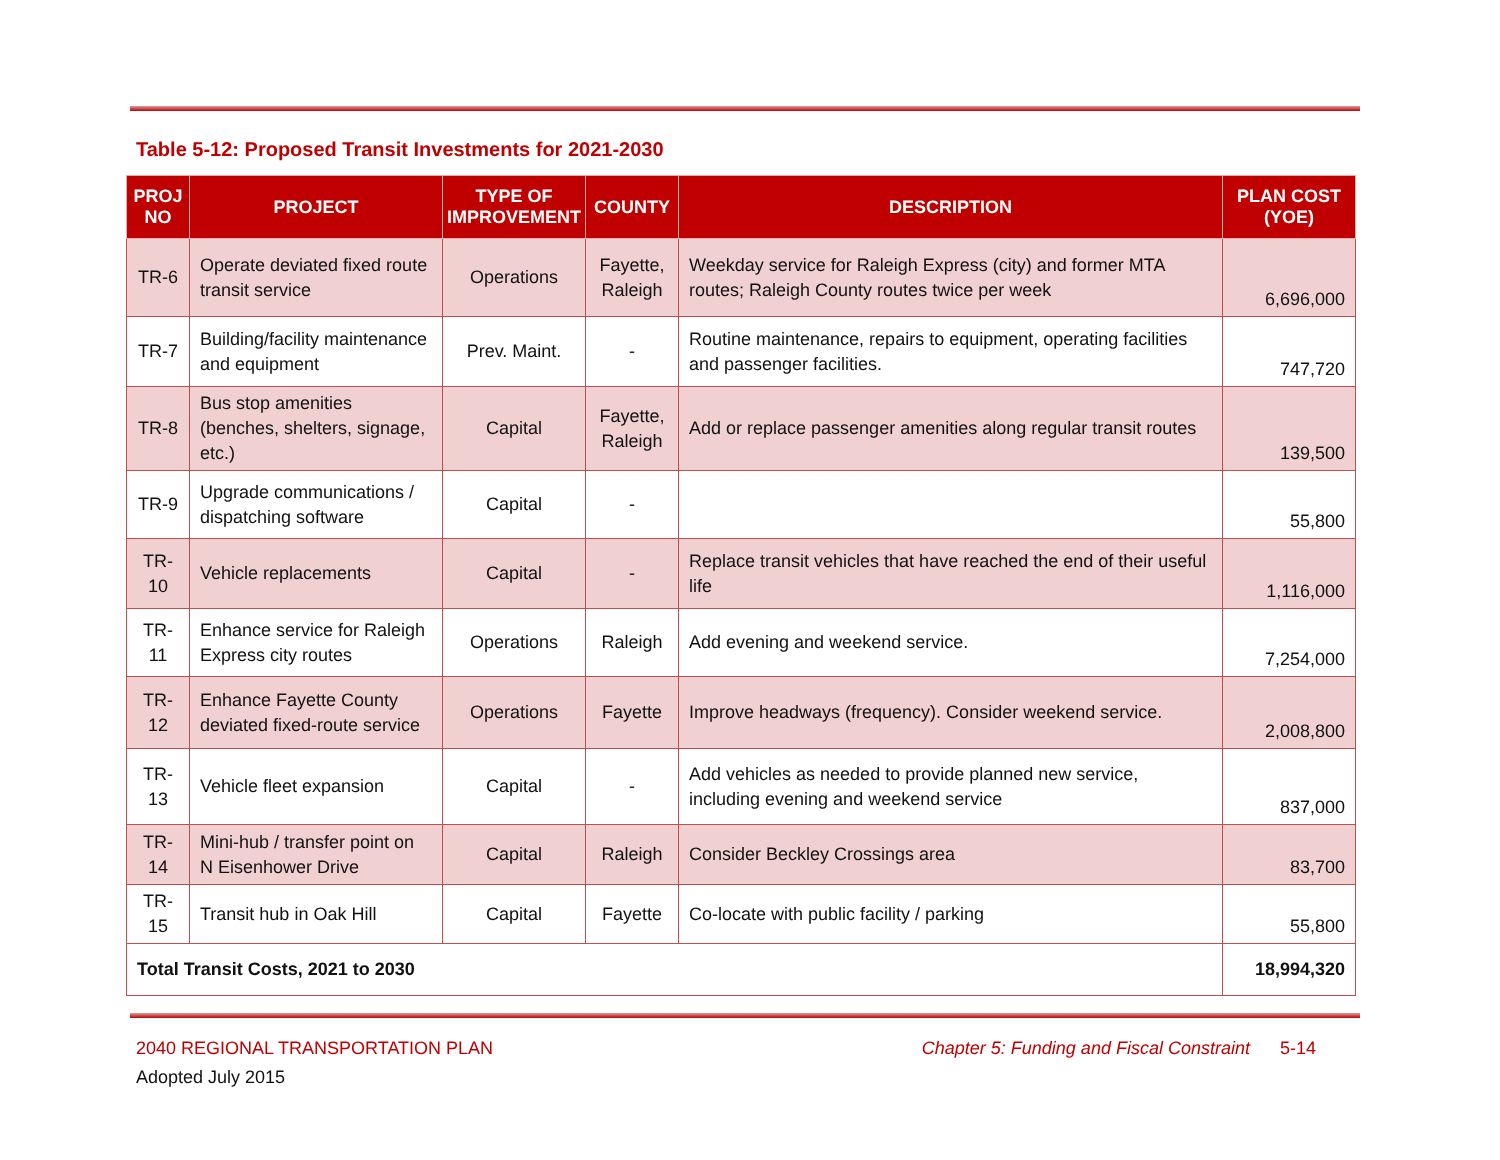Table 5-12: Proposed Transit Investments for 2021-2030
| PROJ NO | PROJECT | TYPE OF IMPROVEMENT | COUNTY | DESCRIPTION | PLAN COST (YOE) |
| --- | --- | --- | --- | --- | --- |
| TR-6 | Operate deviated fixed route transit service | Operations | Fayette, Raleigh | Weekday service for Raleigh Express (city) and former MTA routes; Raleigh County routes twice per week | 6,696,000 |
| TR-7 | Building/facility maintenance and equipment | Prev. Maint. | - | Routine maintenance, repairs to equipment, operating facilities and passenger facilities. | 747,720 |
| TR-8 | Bus stop amenities (benches, shelters, signage, etc.) | Capital | Fayette, Raleigh | Add or replace passenger amenities along regular transit routes | 139,500 |
| TR-9 | Upgrade communications / dispatching software | Capital | - | | 55,800 |
| TR-10 | Vehicle replacements | Capital | - | Replace transit vehicles that have reached the end of their useful life | 1,116,000 |
| TR-11 | Enhance service for Raleigh Express city routes | Operations | Raleigh | Add evening and weekend service. | 7,254,000 |
| TR-12 | Enhance Fayette County deviated fixed-route service | Operations | Fayette | Improve headways (frequency). Consider weekend service. | 2,008,800 |
| TR-13 | Vehicle fleet expansion | Capital | - | Add vehicles as needed to provide planned new service, including evening and weekend service | 837,000 |
| TR-14 | Mini-hub / transfer point on N Eisenhower Drive | Capital | Raleigh | Consider Beckley Crossings area | 83,700 |
| TR-15 | Transit hub in Oak Hill | Capital | Fayette | Co-locate with public facility / parking | 55,800 |
| Total Transit Costs, 2021 to 2030 | | | | | 18,994,320 |
2040 REGIONAL TRANSPORTATION PLAN Chapter 5: Funding and Fiscal Constraint 5-14
Adopted July 2015